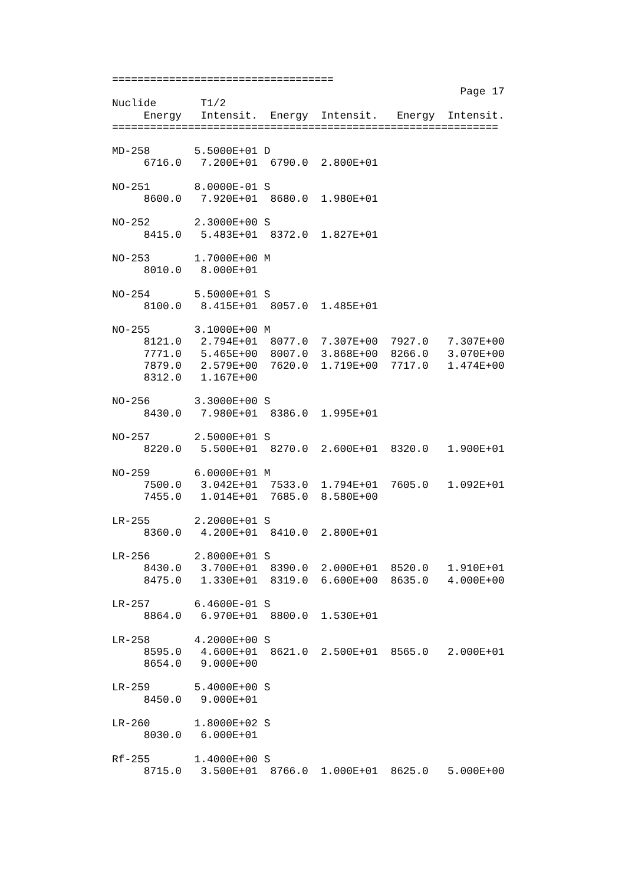===================================
                                                       Page 17
Nuclide       T1/2
     Energy   Intensit.  Energy  Intensit.   Energy  Intensit.
=============================================================

MD-258       5.5000E+01 D
     6716.0   7.200E+01  6790.0  2.800E+01

NO-251       8.0000E-01 S
     8600.0   7.920E+01  8680.0  1.980E+01

NO-252       2.3000E+00 S
     8415.0   5.483E+01  8372.0  1.827E+01

NO-253       1.7000E+00 M
     8010.0   8.000E+01

NO-254       5.5000E+01 S
     8100.0   8.415E+01  8057.0  1.485E+01

NO-255       3.1000E+00 M
     8121.0   2.794E+01  8077.0  7.307E+00  7927.0   7.307E+00
     7771.0   5.465E+00  8007.0  3.868E+00  8266.0   3.070E+00
     7879.0   2.579E+00  7620.0  1.719E+00  7717.0   1.474E+00
     8312.0   1.167E+00

NO-256       3.3000E+00 S
     8430.0   7.980E+01  8386.0  1.995E+01

NO-257       2.5000E+01 S
     8220.0   5.500E+01  8270.0  2.600E+01  8320.0   1.900E+01

NO-259       6.0000E+01 M
     7500.0   3.042E+01  7533.0  1.794E+01  7605.0   1.092E+01
     7455.0   1.014E+01  7685.0  8.580E+00

LR-255       2.2000E+01 S
     8360.0   4.200E+01  8410.0  2.800E+01

LR-256       2.8000E+01 S
     8430.0   3.700E+01  8390.0  2.000E+01  8520.0   1.910E+01
     8475.0   1.330E+01  8319.0  6.600E+00  8635.0   4.000E+00

LR-257       6.4600E-01 S
     8864.0   6.970E+01  8800.0  1.530E+01

LR-258       4.2000E+00 S
     8595.0   4.600E+01  8621.0  2.500E+01  8565.0   2.000E+01
     8654.0   9.000E+00

LR-259       5.4000E+00 S
     8450.0   9.000E+01

LR-260       1.8000E+02 S
     8030.0   6.000E+01

Rf-255       1.4000E+00 S
     8715.0   3.500E+01  8766.0  1.000E+01  8625.0   5.000E+00